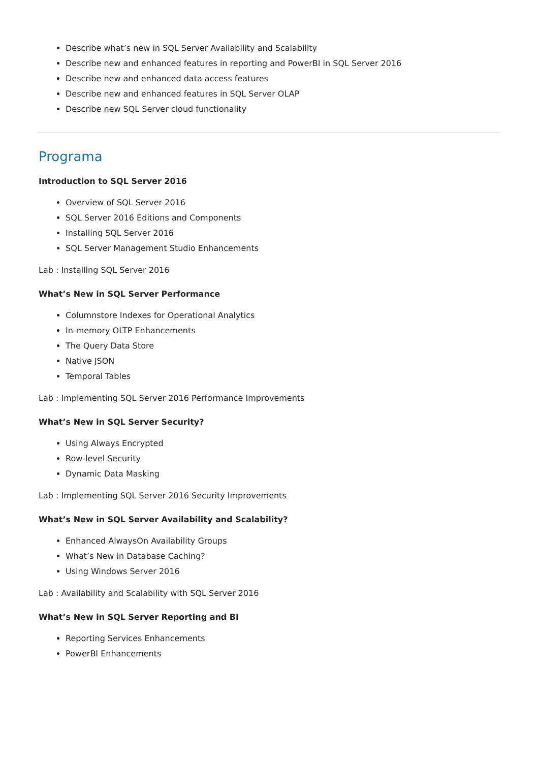Describe what’s new in SQL Server Availability and Scalability
Describe new and enhanced features in reporting and PowerBI in SQL Server 2016
Describe new and enhanced data access features
Describe new and enhanced features in SQL Server OLAP
Describe new SQL Server cloud functionality
Programa
Introduction to SQL Server 2016
Overview of SQL Server 2016
SQL Server 2016 Editions and Components
Installing SQL Server 2016
SQL Server Management Studio Enhancements
Lab : Installing SQL Server 2016
What’s New in SQL Server Performance
Columnstore Indexes for Operational Analytics
In-memory OLTP Enhancements
The Query Data Store
Native JSON
Temporal Tables
Lab : Implementing SQL Server 2016 Performance Improvements
What’s New in SQL Server Security?
Using Always Encrypted
Row-level Security
Dynamic Data Masking
Lab : Implementing SQL Server 2016 Security Improvements
What’s New in SQL Server Availability and Scalability?
Enhanced AlwaysOn Availability Groups
What’s New in Database Caching?
Using Windows Server 2016
Lab : Availability and Scalability with SQL Server 2016
What’s New in SQL Server Reporting and BI
Reporting Services Enhancements
PowerBI Enhancements